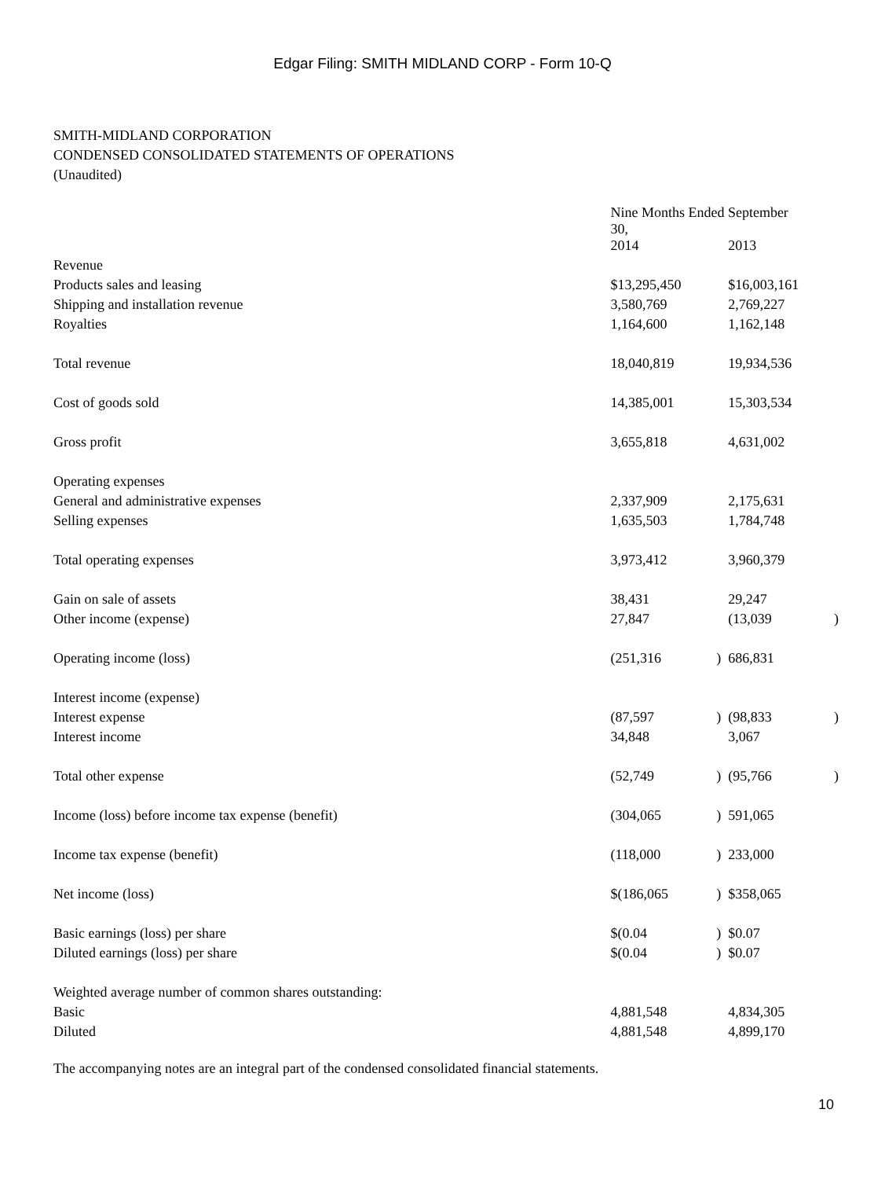Edgar Filing: SMITH MIDLAND CORP - Form 10-Q
SMITH-MIDLAND CORPORATION
CONDENSED CONSOLIDATED STATEMENTS OF OPERATIONS
(Unaudited)
| | Nine Months Ended September 30, | | | |
| --- | --- | --- | --- | --- |
| | 2014 | | 2013 | |
| Revenue | | | | |
| Products sales and leasing | $13,295,450 | | $16,003,161 | |
| Shipping and installation revenue | 3,580,769 | | 2,769,227 | |
| Royalties | 1,164,600 | | 1,162,148 | |
| Total revenue | 18,040,819 | | 19,934,536 | |
| Cost of goods sold | 14,385,001 | | 15,303,534 | |
| Gross profit | 3,655,818 | | 4,631,002 | |
| Operating expenses | | | | |
| General and administrative expenses | 2,337,909 | | 2,175,631 | |
| Selling expenses | 1,635,503 | | 1,784,748 | |
| Total operating expenses | 3,973,412 | | 3,960,379 | |
| Gain on sale of assets | 38,431 | | 29,247 | |
| Other income (expense) | 27,847 | | (13,039 | ) |
| Operating income (loss) | (251,316 | ) | 686,831 | |
| Interest income (expense) | | | | |
| Interest expense | (87,597 | ) | (98,833 | ) |
| Interest income | 34,848 | | 3,067 | |
| Total other expense | (52,749 | ) | (95,766 | ) |
| Income (loss) before income tax expense (benefit) | (304,065 | ) | 591,065 | |
| Income tax expense (benefit) | (118,000 | ) | 233,000 | |
| Net income (loss) | $(186,065 | ) | $358,065 | |
| Basic earnings (loss) per share | $(0.04 | ) | $0.07 | |
| Diluted earnings (loss) per share | $(0.04 | ) | $0.07 | |
| Weighted average number of common shares outstanding: | | | | |
| Basic | 4,881,548 | | 4,834,305 | |
| Diluted | 4,881,548 | | 4,899,170 | |
The accompanying notes are an integral part of the condensed consolidated financial statements.
10